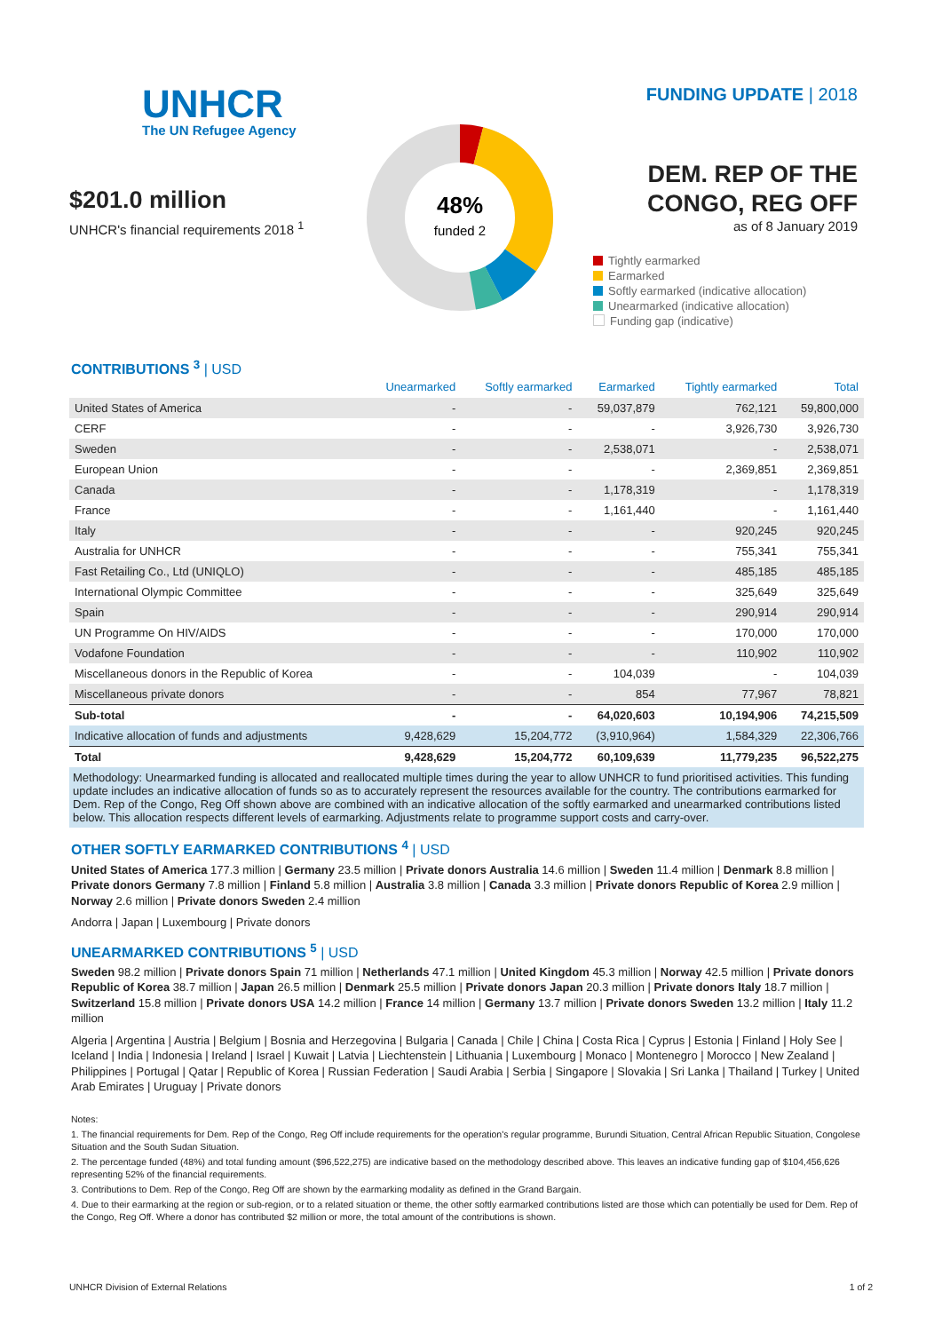UNHCR
The UN Refugee Agency
$201.0 million
UNHCR's financial requirements 2018 <sup>1</sup>
48%
funded 2
FUNDING UPDATE | 2018
DEM. REP OF THE
CONGO, REG OFF
as of 8 January 2019
Tightly earmarked
Earmarked
Softly earmarked (indicative allocation)
Unearmarked (indicative allocation)
Funding gap (indicative)
CONTRIBUTIONS <sup>3</sup> | USD
| | Unearmarked | Softly earmarked | Earmarked | Tightly earmarked | Total |
| --- | --- | --- | --- | --- | --- |
| United States of America | - | - | 59,037,879 | 762,121 | 59,800,000 |
| CERF | - | - | - | 3,926,730 | 3,926,730 |
| Sweden | - | - | 2,538,071 | - | 2,538,071 |
| European Union | - | - | - | 2,369,851 | 2,369,851 |
| Canada | - | - | 1,178,319 | - | 1,178,319 |
| France | - | - | 1,161,440 | - | 1,161,440 |
| Italy | - | - | - | 920,245 | 920,245 |
| Australia for UNHCR | - | - | - | 755,341 | 755,341 |
| Fast Retailing Co., Ltd (UNIQLO) | - | - | - | 485,185 | 485,185 |
| International Olympic Committee | - | - | - | 325,649 | 325,649 |
| Spain | - | - | - | 290,914 | 290,914 |
| UN Programme On HIV/AIDS | - | - | - | 170,000 | 170,000 |
| Vodafone Foundation | - | - | - | 110,902 | 110,902 |
| Miscellaneous donors in the Republic of Korea | - | - | 104,039 | - | 104,039 |
| Miscellaneous private donors | - | - | 854 | 77,967 | 78,821 |
| Sub-total | - | - | 64,020,603 | 10,194,906 | 74,215,509 |
| Indicative allocation of funds and adjustments | 9,428,629 | 15,204,772 | (3,910,964) | 1,584,329 | 22,306,766 |
| Total | 9,428,629 | 15,204,772 | 60,109,639 | 11,779,235 | 96,522,275 |
Methodology: Unearmarked funding is allocated and reallocated multiple times during the year to allow UNHCR to fund prioritised activities. This funding update includes an indicative allocation of funds so as to accurately represent the resources available for the country. The contributions earmarked for Dem. Rep of the Congo, Reg Off shown above are combined with an indicative allocation of the softly earmarked and unearmarked contributions listed below. This allocation respects different levels of earmarking. Adjustments relate to programme support costs and carry-over.
OTHER SOFTLY EARMARKED CONTRIBUTIONS <sup>4</sup> | USD
United States of America 177.3 million | Germany 23.5 million | Private donors Australia 14.6 million | Sweden 11.4 million | Denmark 8.8 million | Private donors Germany 7.8 million | Finland 5.8 million | Australia 3.8 million | Canada 3.3 million | Private donors Republic of Korea 2.9 million | Norway 2.6 million | Private donors Sweden 2.4 million
Andorra | Japan | Luxembourg | Private donors
UNEARMARKED CONTRIBUTIONS <sup>5</sup> | USD
Sweden 98.2 million | Private donors Spain 71 million | Netherlands 47.1 million | United Kingdom 45.3 million | Norway 42.5 million | Private donors Republic of Korea 38.7 million | Japan 26.5 million | Denmark 25.5 million | Private donors Japan 20.3 million | Private donors Italy 18.7 million | Switzerland 15.8 million | Private donors USA 14.2 million | France 14 million | Germany 13.7 million | Private donors Sweden 13.2 million | Italy 11.2 million
Algeria | Argentina | Austria | Belgium | Bosnia and Herzegovina | Bulgaria | Canada | Chile | China | Costa Rica | Cyprus | Estonia | Finland | Holy See | Iceland | India | Indonesia | Ireland | Israel | Kuwait | Latvia | Liechtenstein | Lithuania | Luxembourg | Monaco | Montenegro | Morocco | New Zealand | Philippines | Portugal | Qatar | Republic of Korea | Russian Federation | Saudi Arabia | Serbia | Singapore | Slovakia | Sri Lanka | Thailand | Turkey | United Arab Emirates | Uruguay | Private donors
Notes:
1. The financial requirements for Dem. Rep of the Congo, Reg Off include requirements for the operation's regular programme, Burundi Situation, Central African Republic Situation, Congolese Situation and the South Sudan Situation.
2. The percentage funded (48%) and total funding amount ($96,522,275) are indicative based on the methodology described above. This leaves an indicative funding gap of $104,456,626 representing 52% of the financial requirements.
3. Contributions to Dem. Rep of the Congo, Reg Off are shown by the earmarking modality as defined in the Grand Bargain.
4. Due to their earmarking at the region or sub-region, or to a related situation or theme, the other softly earmarked contributions listed are those which can potentially be used for Dem. Rep of the Congo, Reg Off. Where a donor has contributed $2 million or more, the total amount of the contributions is shown.
UNHCR Division of External Relations 1 of 2